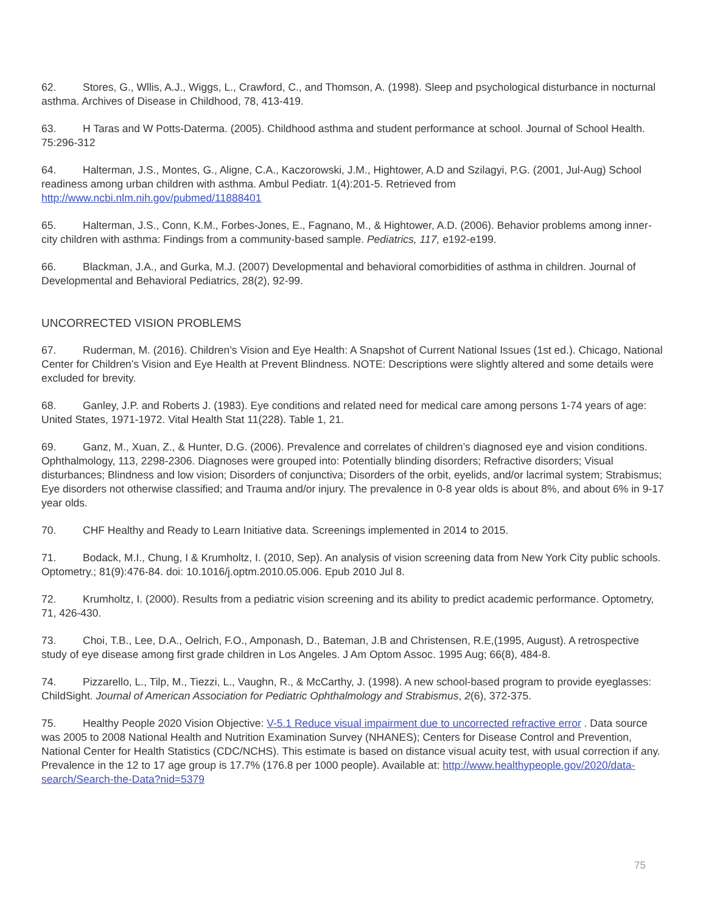62. Stores, G., Wllis, A.J., Wiggs, L., Crawford, C., and Thomson, A. (1998). Sleep and psychological disturbance in nocturnal asthma. Archives of Disease in Childhood, 78, 413-419.
63. H Taras and W Potts-Daterma. (2005). Childhood asthma and student performance at school. Journal of School Health. 75:296-312
64. Halterman, J.S., Montes, G., Aligne, C.A., Kaczorowski, J.M., Hightower, A.D and Szilagyi, P.G. (2001, Jul-Aug) School readiness among urban children with asthma. Ambul Pediatr. 1(4):201-5. Retrieved from http://www.ncbi.nlm.nih.gov/pubmed/11888401
65. Halterman, J.S., Conn, K.M., Forbes-Jones, E., Fagnano, M., & Hightower, A.D. (2006). Behavior problems among inner-city children with asthma: Findings from a community-based sample. Pediatrics, 117, e192-e199.
66. Blackman, J.A., and Gurka, M.J. (2007) Developmental and behavioral comorbidities of asthma in children. Journal of Developmental and Behavioral Pediatrics, 28(2), 92-99.
UNCORRECTED VISION PROBLEMS
67. Ruderman, M. (2016). Children’s Vision and Eye Health: A Snapshot of Current National Issues (1st ed.). Chicago, National Center for Children’s Vision and Eye Health at Prevent Blindness. NOTE: Descriptions were slightly altered and some details were excluded for brevity.
68. Ganley, J.P. and Roberts J. (1983). Eye conditions and related need for medical care among persons 1-74 years of age: United States, 1971-1972. Vital Health Stat 11(228). Table 1, 21.
69. Ganz, M., Xuan, Z., & Hunter, D.G. (2006). Prevalence and correlates of children’s diagnosed eye and vision conditions. Ophthalmology, 113, 2298-2306. Diagnoses were grouped into: Potentially blinding disorders; Refractive disorders; Visual disturbances; Blindness and low vision; Disorders of conjunctiva; Disorders of the orbit, eyelids, and/or lacrimal system; Strabismus; Eye disorders not otherwise classified; and Trauma and/or injury. The prevalence in 0-8 year olds is about 8%, and about 6% in 9-17 year olds.
70. CHF Healthy and Ready to Learn Initiative data. Screenings implemented in 2014 to 2015.
71. Bodack, M.I., Chung, I & Krumholtz, I. (2010, Sep). An analysis of vision screening data from New York City public schools. Optometry.; 81(9):476-84. doi: 10.1016/j.optm.2010.05.006. Epub 2010 Jul 8.
72. Krumholtz, I. (2000). Results from a pediatric vision screening and its ability to predict academic performance. Optometry, 71, 426-430.
73. Choi, T.B., Lee, D.A., Oelrich, F.O., Amponash, D., Bateman, J.B and Christensen, R.E,(1995, August). A retrospective study of eye disease among first grade children in Los Angeles. J Am Optom Assoc. 1995 Aug; 66(8), 484-8.
74. Pizzarello, L., Tilp, M., Tiezzi, L., Vaughn, R., & McCarthy, J. (1998). A new school-based program to provide eyeglasses: ChildSight. Journal of American Association for Pediatric Ophthalmology and Strabismus, 2(6), 372-375.
75. Healthy People 2020 Vision Objective: V-5.1 Reduce visual impairment due to uncorrected refractive error . Data source was 2005 to 2008 National Health and Nutrition Examination Survey (NHANES); Centers for Disease Control and Prevention, National Center for Health Statistics (CDC/NCHS). This estimate is based on distance visual acuity test, with usual correction if any. Prevalence in the 12 to 17 age group is 17.7% (176.8 per 1000 people). Available at: http://www.healthypeople.gov/2020/data-search/Search-the-Data?nid=5379
75